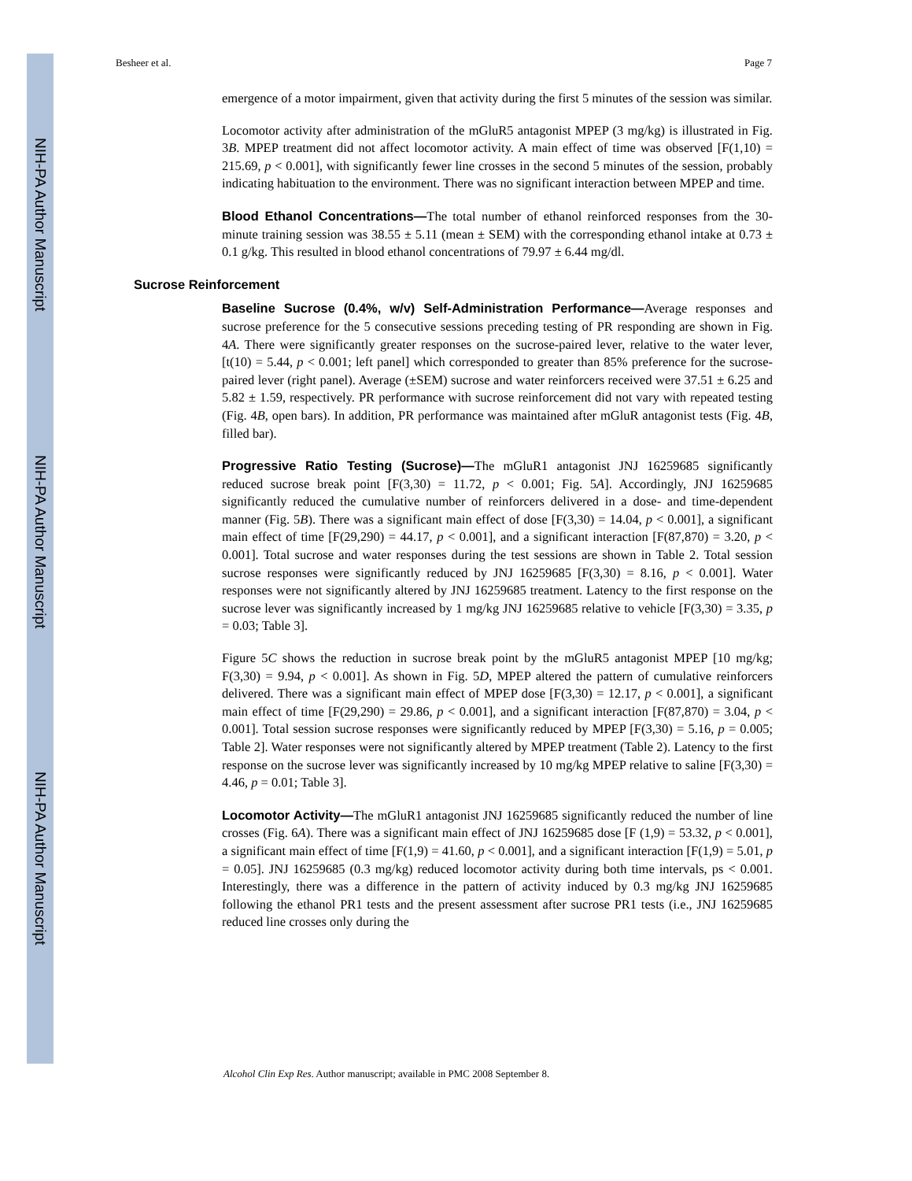NIH-PA Author Manuscript
NIH-PA Author Manuscript
NIH-PA Author Manuscript
Besheer et al. Page 7
emergence of a motor impairment, given that activity during the first 5 minutes of the session was similar.
Locomotor activity after administration of the mGluR5 antagonist MPEP (3 mg/kg) is illustrated in Fig. 3B. MPEP treatment did not affect locomotor activity. A main effect of time was observed [F(1,10) = 215.69, p < 0.001], with significantly fewer line crosses in the second 5 minutes of the session, probably indicating habituation to the environment. There was no significant interaction between MPEP and time.
Blood Ethanol Concentrations—The total number of ethanol reinforced responses from the 30-minute training session was 38.55 ± 5.11 (mean ± SEM) with the corresponding ethanol intake at 0.73 ± 0.1 g/kg. This resulted in blood ethanol concentrations of 79.97 ± 6.44 mg/dl.
Sucrose Reinforcement
Baseline Sucrose (0.4%, w/v) Self-Administration Performance—Average responses and sucrose preference for the 5 consecutive sessions preceding testing of PR responding are shown in Fig. 4A. There were significantly greater responses on the sucrose-paired lever, relative to the water lever, [t(10) = 5.44, p < 0.001; left panel] which corresponded to greater than 85% preference for the sucrose-paired lever (right panel). Average (±SEM) sucrose and water reinforcers received were 37.51 ± 6.25 and 5.82 ± 1.59, respectively. PR performance with sucrose reinforcement did not vary with repeated testing (Fig. 4B, open bars). In addition, PR performance was maintained after mGluR antagonist tests (Fig. 4B, filled bar).
Progressive Ratio Testing (Sucrose)—The mGluR1 antagonist JNJ 16259685 significantly reduced sucrose break point [F(3,30) = 11.72, p < 0.001; Fig. 5A]. Accordingly, JNJ 16259685 significantly reduced the cumulative number of reinforcers delivered in a dose- and time-dependent manner (Fig. 5B). There was a significant main effect of dose [F(3,30) = 14.04, p < 0.001], a significant main effect of time [F(29,290) = 44.17, p < 0.001], and a significant interaction [F(87,870) = 3.20, p < 0.001]. Total sucrose and water responses during the test sessions are shown in Table 2. Total session sucrose responses were significantly reduced by JNJ 16259685 [F(3,30) = 8.16, p < 0.001]. Water responses were not significantly altered by JNJ 16259685 treatment. Latency to the first response on the sucrose lever was significantly increased by 1 mg/kg JNJ 16259685 relative to vehicle [F(3,30) = 3.35, p = 0.03; Table 3].
Figure 5C shows the reduction in sucrose break point by the mGluR5 antagonist MPEP [10 mg/kg; F(3,30) = 9.94, p < 0.001]. As shown in Fig. 5D, MPEP altered the pattern of cumulative reinforcers delivered. There was a significant main effect of MPEP dose [F(3,30) = 12.17, p < 0.001], a significant main effect of time [F(29,290) = 29.86, p < 0.001], and a significant interaction [F(87,870) = 3.04, p < 0.001]. Total session sucrose responses were significantly reduced by MPEP [F(3,30) = 5.16, p = 0.005; Table 2]. Water responses were not significantly altered by MPEP treatment (Table 2). Latency to the first response on the sucrose lever was significantly increased by 10 mg/kg MPEP relative to saline [F(3,30) = 4.46, p = 0.01; Table 3].
Locomotor Activity—The mGluR1 antagonist JNJ 16259685 significantly reduced the number of line crosses (Fig. 6A). There was a significant main effect of JNJ 16259685 dose [F (1,9) = 53.32, p < 0.001], a significant main effect of time [F(1,9) = 41.60, p < 0.001], and a significant interaction [F(1,9) = 5.01, p = 0.05]. JNJ 16259685 (0.3 mg/kg) reduced locomotor activity during both time intervals, ps < 0.001. Interestingly, there was a difference in the pattern of activity induced by 0.3 mg/kg JNJ 16259685 following the ethanol PR1 tests and the present assessment after sucrose PR1 tests (i.e., JNJ 16259685 reduced line crosses only during the
Alcohol Clin Exp Res. Author manuscript; available in PMC 2008 September 8.